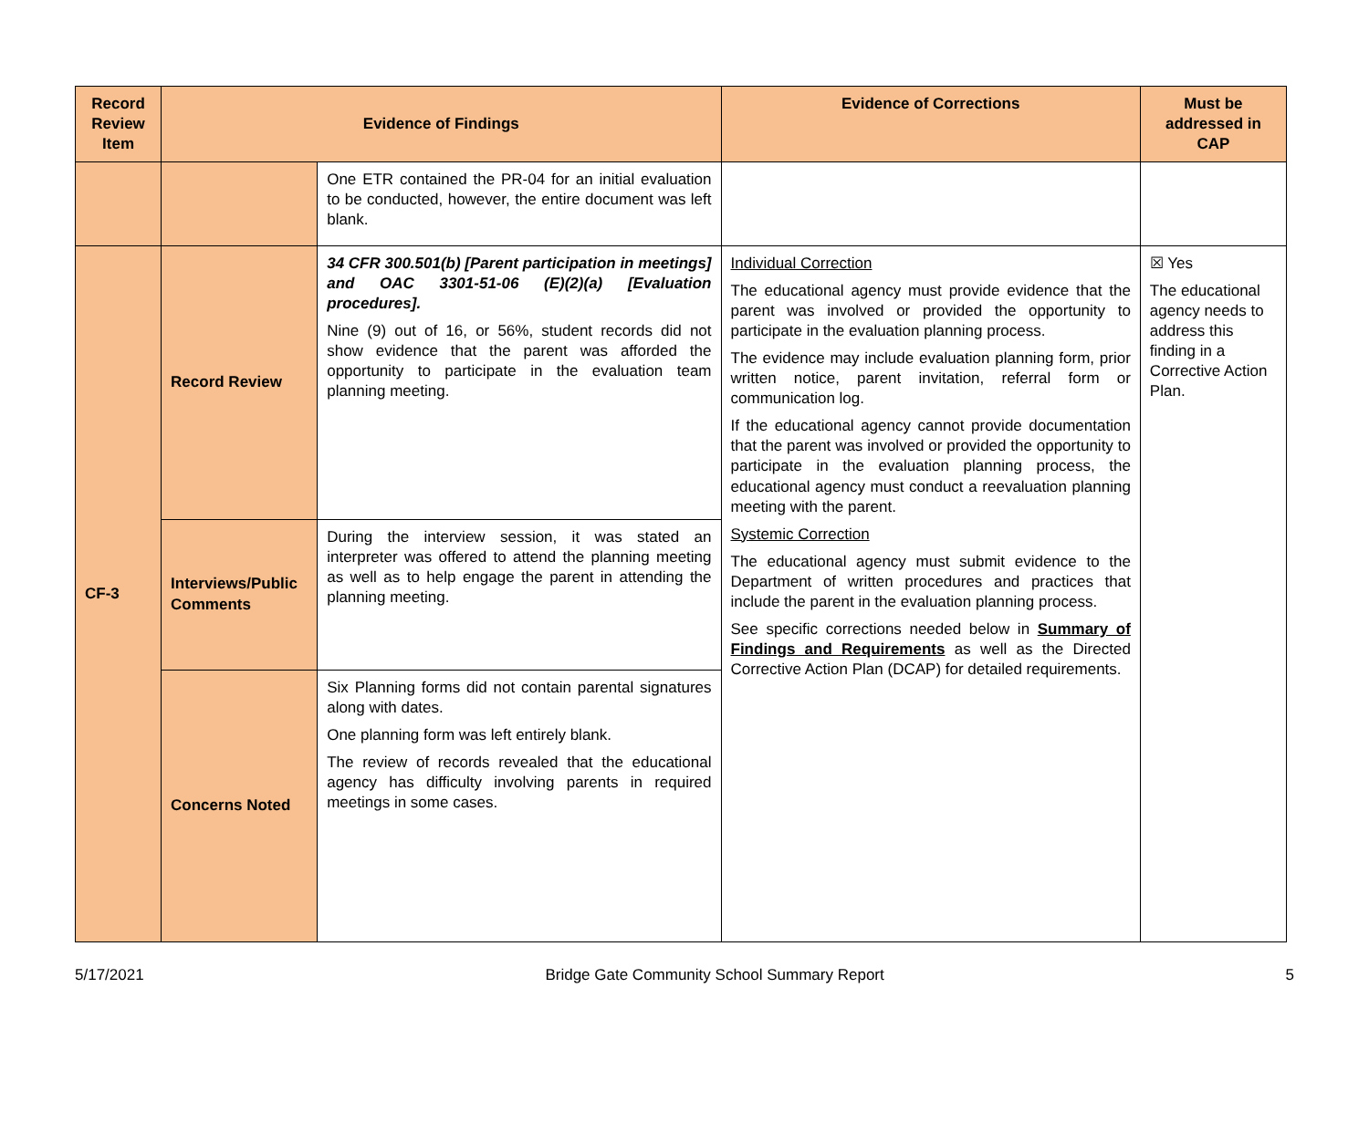| Record Review Item | Evidence of Findings | | Evidence of Corrections | Must be addressed in CAP |
| --- | --- | --- | --- | --- |
| | | One ETR contained the PR-04 for an initial evaluation to be conducted, however, the entire document was left blank. | | |
| CF-3 | Record Review | 34 CFR 300.501(b) [Parent participation in meetings] and OAC 3301-51-06 (E)(2)(a) [Evaluation procedures]. Nine (9) out of 16, or 56%, student records did not show evidence that the parent was afforded the opportunity to participate in the evaluation team planning meeting. | Individual Correction The educational agency must provide evidence that the parent was involved or provided the opportunity to participate in the evaluation planning process. The evidence may include evaluation planning form, prior written notice, parent invitation, referral form or communication log. If the educational agency cannot provide documentation that the parent was involved or provided the opportunity to participate in the evaluation planning process, the educational agency must conduct a reevaluation planning meeting with the parent. Systemic Correction The educational agency must submit evidence to the Department of written procedures and practices that include the parent in the evaluation planning process. See specific corrections needed below in Summary of Findings and Requirements as well as the Directed Corrective Action Plan (DCAP) for detailed requirements. | ☒ Yes The educational agency needs to address this finding in a Corrective Action Plan. |
| | Interviews/Public Comments | During the interview session, it was stated an interpreter was offered to attend the planning meeting as well as to help engage the parent in attending the planning meeting. | | |
| | Concerns Noted | Six Planning forms did not contain parental signatures along with dates. One planning form was left entirely blank. The review of records revealed that the educational agency has difficulty involving parents in required meetings in some cases. | | |
5/17/2021 Bridge Gate Community School Summary Report 5